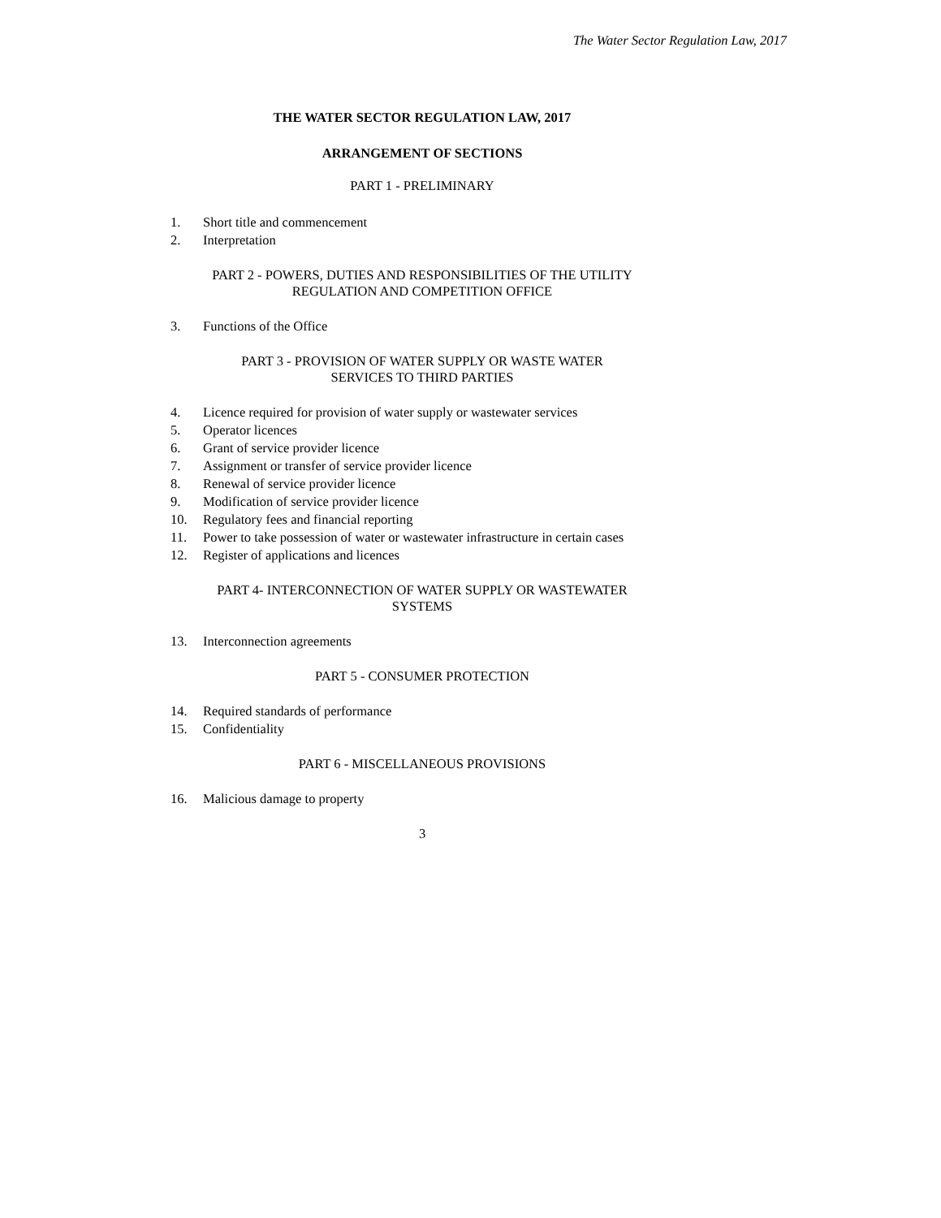The Water Sector Regulation Law, 2017
THE WATER SECTOR REGULATION LAW, 2017
ARRANGEMENT OF SECTIONS
PART 1 - PRELIMINARY
1. Short title and commencement
2. Interpretation
PART 2 - POWERS, DUTIES AND RESPONSIBILITIES OF THE UTILITY
REGULATION AND COMPETITION OFFICE
3. Functions of the Office
PART 3 - PROVISION OF WATER SUPPLY OR WASTE WATER
SERVICES TO THIRD PARTIES
4. Licence required for provision of water supply or wastewater services
5. Operator licences
6. Grant of service provider licence
7. Assignment or transfer of service provider licence
8. Renewal of service provider licence
9. Modification of service provider licence
10. Regulatory fees and financial reporting
11. Power to take possession of water or wastewater infrastructure in certain cases
12. Register of applications and licences
PART 4- INTERCONNECTION OF WATER SUPPLY OR WASTEWATER
SYSTEMS
13. Interconnection agreements
PART 5 - CONSUMER PROTECTION
14. Required standards of performance
15. Confidentiality
PART 6 - MISCELLANEOUS PROVISIONS
16. Malicious damage to property
3